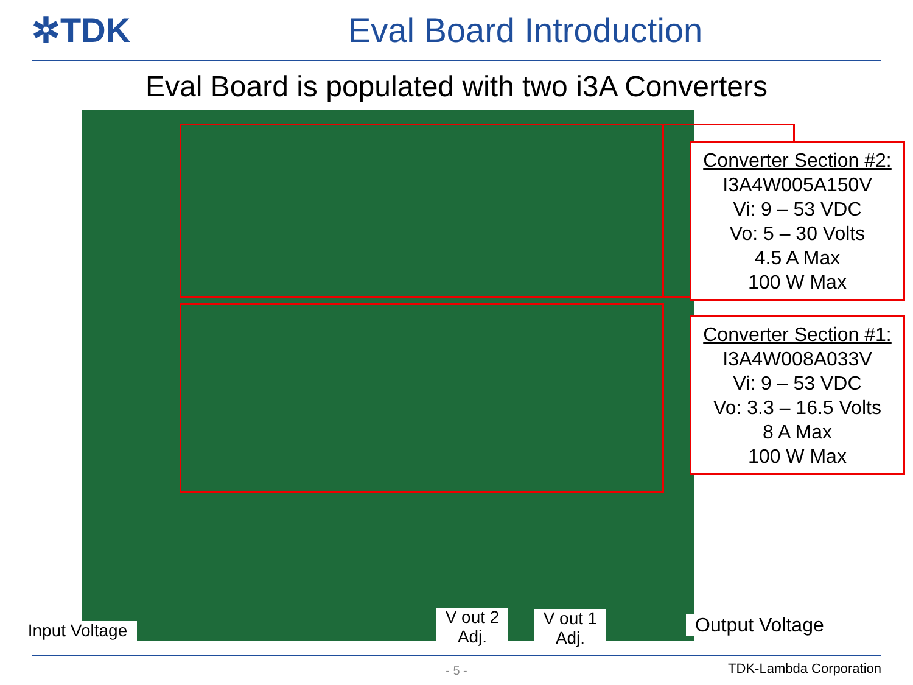✲TDK Eval Board Introduction
Eval Board is populated with two i3A Converters
Converter Section #2:
I3A4W005A150V
Vi: 9 – 53 VDC
Vo: 5 – 30 Volts
4.5 A Max
100 W Max
Converter Section #1:
I3A4W008A033V
Vi: 9 – 53 VDC
Vo: 3.3 – 16.5 Volts
8 A Max
100 W Max
Input Voltage
V out 2
Adj.
V out 1
Adj.
Output Voltage
- 5 - TDK-Lambda Corporation